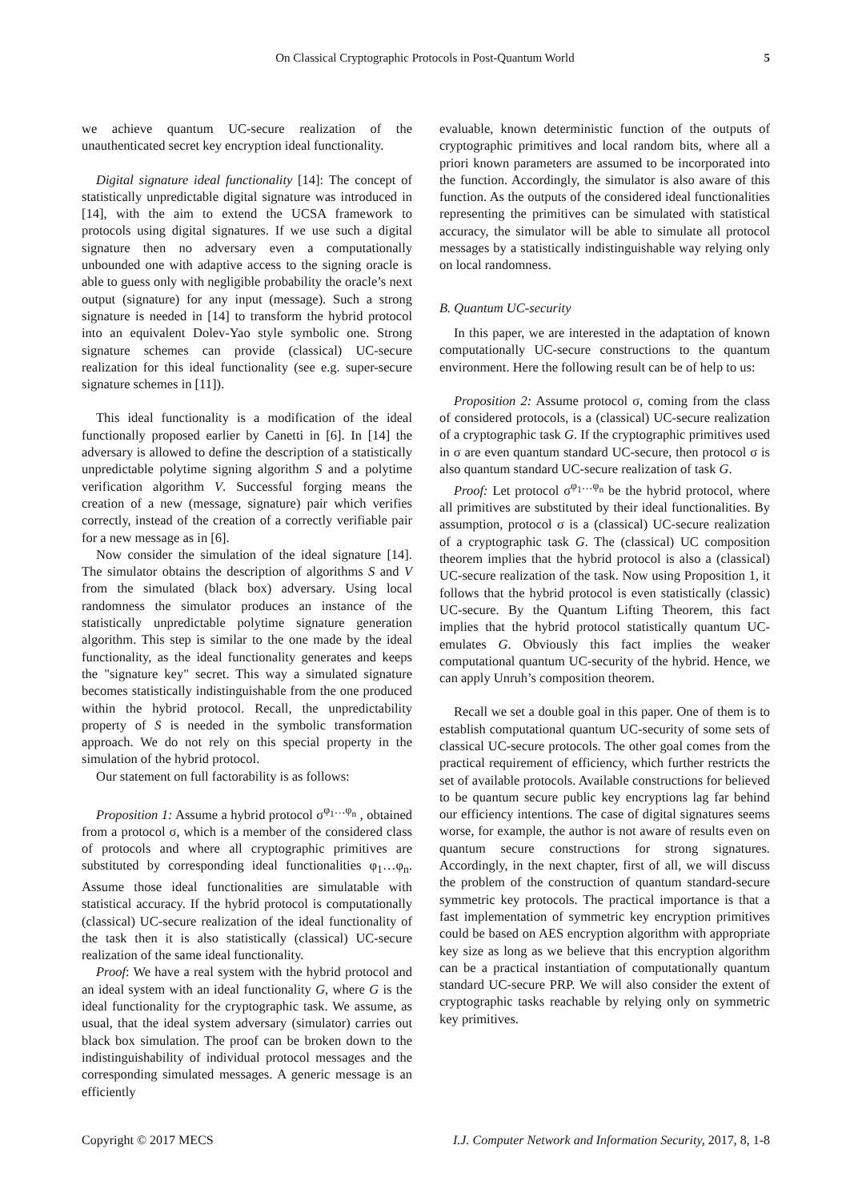On Classical Cryptographic Protocols in Post-Quantum World 5
we achieve quantum UC-secure realization of the unauthenticated secret key encryption ideal functionality.
Digital signature ideal functionality [14]: The concept of statistically unpredictable digital signature was introduced in [14], with the aim to extend the UCSA framework to protocols using digital signatures. If we use such a digital signature then no adversary even a computationally unbounded one with adaptive access to the signing oracle is able to guess only with negligible probability the oracle’s next output (signature) for any input (message). Such a strong signature is needed in [14] to transform the hybrid protocol into an equivalent Dolev-Yao style symbolic one. Strong signature schemes can provide (classical) UC-secure realization for this ideal functionality (see e.g. super-secure signature schemes in [11]).
This ideal functionality is a modification of the ideal functionally proposed earlier by Canetti in [6]. In [14] the adversary is allowed to define the description of a statistically unpredictable polytime signing algorithm S and a polytime verification algorithm V. Successful forging means the creation of a new (message, signature) pair which verifies correctly, instead of the creation of a correctly verifiable pair for a new message as in [6].
Now consider the simulation of the ideal signature [14]. The simulator obtains the description of algorithms S and V from the simulated (black box) adversary. Using local randomness the simulator produces an instance of the statistically unpredictable polytime signature generation algorithm. This step is similar to the one made by the ideal functionality, as the ideal functionality generates and keeps the "signature key" secret. This way a simulated signature becomes statistically indistinguishable from the one produced within the hybrid protocol. Recall, the unpredictability property of S is needed in the symbolic transformation approach. We do not rely on this special property in the simulation of the hybrid protocol.
Our statement on full factorability is as follows:
Proposition 1: Assume a hybrid protocol σ<sup>φ<sub>1</sub>…φ<sub>n</sub></sup> , obtained from a protocol σ, which is a member of the considered class of protocols and where all cryptographic primitives are substituted by corresponding ideal functionalities φ<sub>1</sub>…φ<sub>n</sub>. Assume those ideal functionalities are simulatable with statistical accuracy. If the hybrid protocol is computationally (classical) UC-secure realization of the ideal functionality of the task then it is also statistically (classical) UC-secure realization of the same ideal functionality.
Proof: We have a real system with the hybrid protocol and an ideal system with an ideal functionality G, where G is the ideal functionality for the cryptographic task. We assume, as usual, that the ideal system adversary (simulator) carries out black box simulation. The proof can be broken down to the indistinguishability of individual protocol messages and the corresponding simulated messages. A generic message is an efficiently
evaluable, known deterministic function of the outputs of cryptographic primitives and local random bits, where all a priori known parameters are assumed to be incorporated into the function. Accordingly, the simulator is also aware of this function. As the outputs of the considered ideal functionalities representing the primitives can be simulated with statistical accuracy, the simulator will be able to simulate all protocol messages by a statistically indistinguishable way relying only on local randomness.
B. Quantum UC-security
In this paper, we are interested in the adaptation of known computationally UC-secure constructions to the quantum environment. Here the following result can be of help to us:
Proposition 2: Assume protocol σ, coming from the class of considered protocols, is a (classical) UC-secure realization of a cryptographic task G. If the cryptographic primitives used in σ are even quantum standard UC-secure, then protocol σ is also quantum standard UC-secure realization of task G.
Proof: Let protocol σ<sup>φ<sub>1</sub>…φ<sub>n</sub></sup> be the hybrid protocol, where all primitives are substituted by their ideal functionalities. By assumption, protocol σ is a (classical) UC-secure realization of a cryptographic task G. The (classical) UC composition theorem implies that the hybrid protocol is also a (classical) UC-secure realization of the task. Now using Proposition 1, it follows that the hybrid protocol is even statistically (classic) UC-secure. By the Quantum Lifting Theorem, this fact implies that the hybrid protocol statistically quantum UC-emulates G. Obviously this fact implies the weaker computational quantum UC-security of the hybrid. Hence, we can apply Unruh’s composition theorem.
Recall we set a double goal in this paper. One of them is to establish computational quantum UC-security of some sets of classical UC-secure protocols. The other goal comes from the practical requirement of efficiency, which further restricts the set of available protocols. Available constructions for believed to be quantum secure public key encryptions lag far behind our efficiency intentions. The case of digital signatures seems worse, for example, the author is not aware of results even on quantum secure constructions for strong signatures. Accordingly, in the next chapter, first of all, we will discuss the problem of the construction of quantum standard-secure symmetric key protocols. The practical importance is that a fast implementation of symmetric key encryption primitives could be based on AES encryption algorithm with appropriate key size as long as we believe that this encryption algorithm can be a practical instantiation of computationally quantum standard UC-secure PRP. We will also consider the extent of cryptographic tasks reachable by relying only on symmetric key primitives.
Copyright © 2017 MECS I.J. Computer Network and Information Security, 2017, 8, 1-8